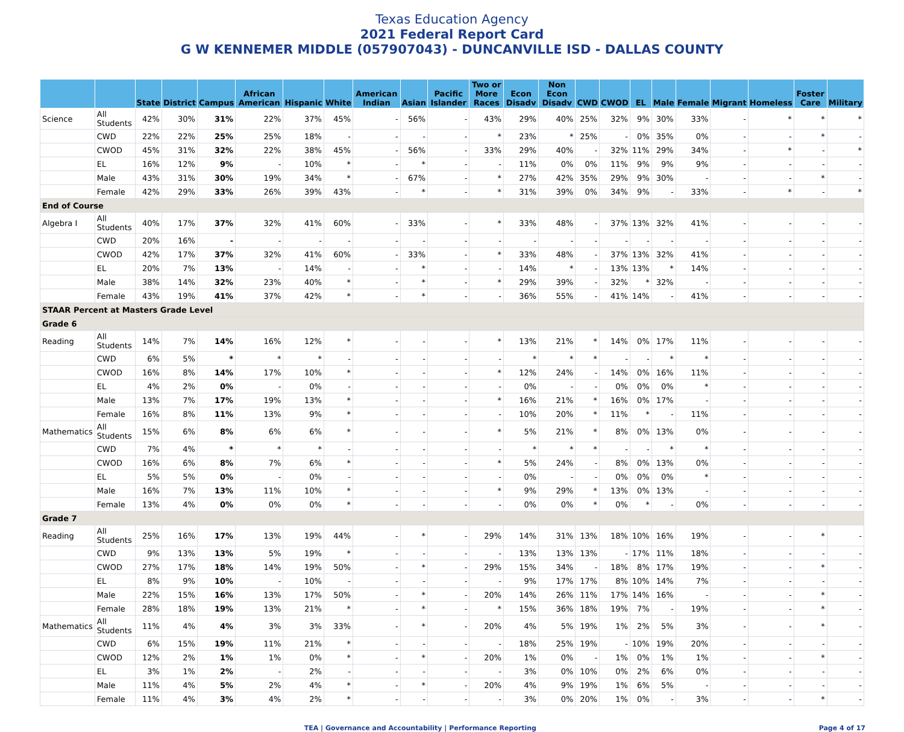Texas Education Agency
2021 Federal Report Card
G W KENNEMER MIDDLE (057907043) - DUNCANVILLE ISD - DALLAS COUNTY
| | | State | District | Campus | African American | Hispanic | White | American Indian | Asian | Pacific Islander | Two or More Races | Econ Disadv | Non Econ Disadv | CWD | CWOD | EL | Male | Female | Migrant | Homeless | Foster Care | Military |
| --- | --- | --- | --- | --- | --- | --- | --- | --- | --- | --- | --- | --- | --- | --- | --- | --- | --- | --- | --- | --- | --- | --- |
| Science | All Students | 42% | 30% | 31% | 22% | 37% | 45% | - | 56% | - | 43% | 29% | 40% | 25% | 32% | 9% | 30% | 33% | - | * | * | * |
| | CWD | 22% | 22% | 25% | 25% | 18% | - | - | - | - | * | 23% | * | 25% | - | 0% | 35% | 0% | - | - | * | - |
| | CWOD | 45% | 31% | 32% | 22% | 38% | 45% | - | 56% | - | 33% | 29% | 40% | - | 32% | 11% | 29% | 34% | - | * | - | * |
| | EL | 16% | 12% | 9% | - | 10% | * | - | * | - | - | 11% | 0% | 0% | 11% | 9% | 9% | 9% | - | - | - | - |
| | Male | 43% | 31% | 30% | 19% | 34% | * | - | 67% | - | * | 27% | 42% | 35% | 29% | 9% | 30% | - | - | - | * | - |
| | Female | 42% | 29% | 33% | 26% | 39% | 43% | - | * | - | * | 31% | 39% | 0% | 34% | 9% | - | 33% | - | * | - | * |
| End of Course | | | | | | | | | | | | | | | | | | | | | | |
| Algebra I | All Students | 40% | 17% | 37% | 32% | 41% | 60% | - | 33% | - | * | 33% | 48% | - | 37% | 13% | 32% | 41% | - | - | - | - |
| | CWD | 20% | 16% | - | - | - | - | - | - | - | - | - | - | - | - | - | - | - | - | - | - | - |
| | CWOD | 42% | 17% | 37% | 32% | 41% | 60% | - | 33% | - | * | 33% | 48% | - | 37% | 13% | 32% | 41% | - | - | - | - |
| | EL | 20% | 7% | 13% | - | 14% | - | - | * | - | - | 14% | * | - | 13% | 13% | * | 14% | - | - | - | - |
| | Male | 38% | 14% | 32% | 23% | 40% | * | - | * | - | * | 29% | 39% | - | 32% | * | 32% | - | - | - | - | - |
| | Female | 43% | 19% | 41% | 37% | 42% | * | - | * | - | - | 36% | 55% | - | 41% | 14% | - | 41% | - | - | - | - |
| STAAR Percent at Masters Grade Level | | | | | | | | | | | | | | | | | | | | | | |
| Grade 6 | | | | | | | | | | | | | | | | | | | | | | |
| Reading | All Students | 14% | 7% | 14% | 16% | 12% | * | - | - | - | * | 13% | 21% | * | 14% | 0% | 17% | 11% | - | - | - | - |
| | CWD | 6% | 5% | * | * | * | - | - | - | - | - | * | * | * | - | - | * | * | - | - | - | - |
| | CWOD | 16% | 8% | 14% | 17% | 10% | * | - | - | - | * | 12% | 24% | - | 14% | 0% | 16% | 11% | - | - | - | - |
| | EL | 4% | 2% | 0% | - | 0% | - | - | - | - | - | 0% | - | - | 0% | 0% | 0% | * | - | - | - | - |
| | Male | 13% | 7% | 17% | 19% | 13% | * | - | - | - | * | 16% | 21% | * | 16% | 0% | 17% | - | - | - | - | - |
| | Female | 16% | 8% | 11% | 13% | 9% | * | - | - | - | - | 10% | 20% | * | 11% | * | - | 11% | - | - | - | - |
| Mathematics | All Students | 15% | 6% | 8% | 6% | 6% | * | - | - | - | * | 5% | 21% | * | 8% | 0% | 13% | 0% | - | - | - | - |
| | CWD | 7% | 4% | * | * | * | - | - | - | - | - | * | * | * | - | - | * | * | - | - | - | - |
| | CWOD | 16% | 6% | 8% | 7% | 6% | * | - | - | - | * | 5% | 24% | - | 8% | 0% | 13% | 0% | - | - | - | - |
| | EL | 5% | 5% | 0% | - | 0% | - | - | - | - | - | 0% | - | - | 0% | 0% | 0% | * | - | - | - | - |
| | Male | 16% | 7% | 13% | 11% | 10% | * | - | - | - | * | 9% | 29% | * | 13% | 0% | 13% | - | - | - | - | - |
| | Female | 13% | 4% | 0% | 0% | 0% | * | - | - | - | - | 0% | 0% | * | 0% | * | - | 0% | - | - | - | - |
| Grade 7 | | | | | | | | | | | | | | | | | | | | | | |
| Reading | All Students | 25% | 16% | 17% | 13% | 19% | 44% | - | * | - | 29% | 14% | 31% | 13% | 18% | 10% | 16% | 19% | - | - | * | - |
| | CWD | 9% | 13% | 13% | 5% | 19% | * | - | - | - | - | 13% | 13% | 13% | - | 17% | 11% | 18% | - | - | - | - |
| | CWOD | 27% | 17% | 18% | 14% | 19% | 50% | - | * | - | 29% | 15% | 34% | - | 18% | 8% | 17% | 19% | - | - | * | - |
| | EL | 8% | 9% | 10% | - | 10% | - | - | - | - | - | 9% | 17% | 17% | 8% | 10% | 14% | 7% | - | - | - | - |
| | Male | 22% | 15% | 16% | 13% | 17% | 50% | - | * | - | 20% | 14% | 26% | 11% | 17% | 14% | 16% | - | - | - | * | - |
| | Female | 28% | 18% | 19% | 13% | 21% | * | - | * | - | * | 15% | 36% | 18% | 19% | 7% | - | 19% | - | - | * | - |
| Mathematics | All Students | 11% | 4% | 4% | 3% | 3% | 33% | - | * | - | 20% | 4% | 5% | 19% | 1% | 2% | 5% | 3% | - | - | * | - |
| | CWD | 6% | 15% | 19% | 11% | 21% | * | - | - | - | - | 18% | 25% | 19% | - | 10% | 19% | 20% | - | - | - | - |
| | CWOD | 12% | 2% | 1% | 1% | 0% | * | - | * | - | 20% | 1% | 0% | - | 1% | 0% | 1% | 1% | - | - | * | - |
| | EL | 3% | 1% | 2% | - | 2% | - | - | - | - | - | 3% | 0% | 10% | 0% | 2% | 6% | 0% | - | - | - | - |
| | Male | 11% | 4% | 5% | 2% | 4% | * | - | * | - | 20% | 4% | 9% | 19% | 1% | 6% | 5% | - | - | - | - | - |
| | Female | 11% | 4% | 3% | 4% | 2% | * | - | - | - | - | 3% | 0% | 20% | 1% | 0% | - | 3% | - | - | * | - |
TEA | Governance and Accountability | Performance Reporting Page 4 of 17